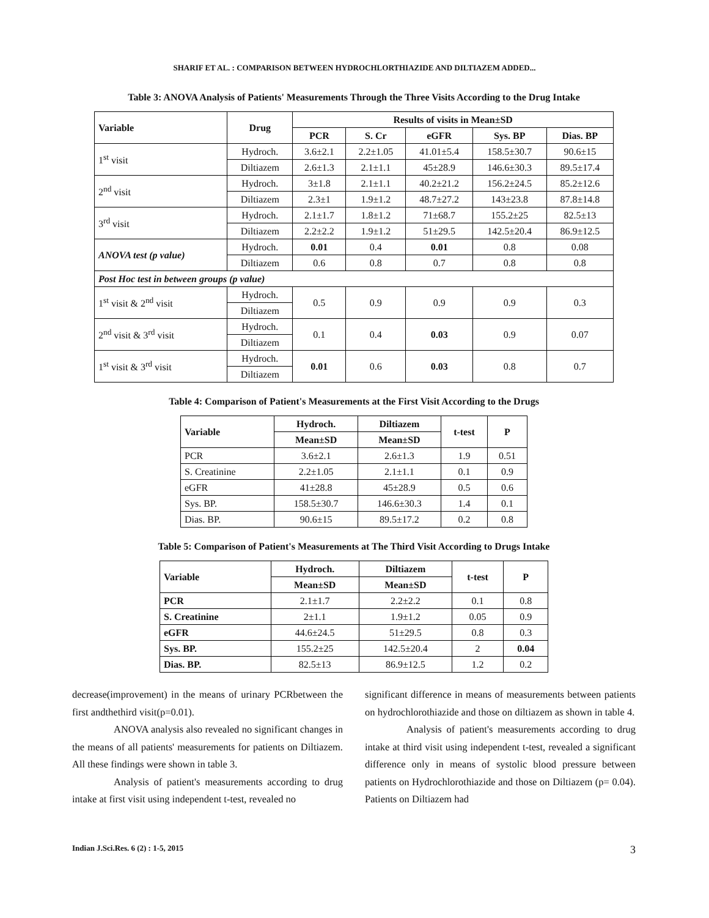SHARIF ET AL. : COMPARISON BETWEEN HYDROCHLORTHIAZIDE AND DILTIAZEM ADDED...
Table 3: ANOVA Analysis of Patients' Measurements Through the Three Visits According to the Drug Intake
| Variable | Drug | Results of visits in Mean±SD | | | | |
| --- | --- | --- | --- | --- | --- | --- |
| | | PCR | S. Cr | eGFR | Sys. BP | Dias. BP |
| 1<sup>st</sup> visit | Hydroch. | 3.6±2.1 | 2.2±1.05 | 41.01±5.4 | 158.5±30.7 | 90.6±15 |
| | Diltiazem | 2.6±1.3 | 2.1±1.1 | 45±28.9 | 146.6±30.3 | 89.5±17.4 |
| 2<sup>nd</sup> visit | Hydroch. | 3±1.8 | 2.1±1.1 | 40.2±21.2 | 156.2±24.5 | 85.2±12.6 |
| | Diltiazem | 2.3±1 | 1.9±1.2 | 48.7±27.2 | 143±23.8 | 87.8±14.8 |
| 3<sup>rd</sup> visit | Hydroch. | 2.1±1.7 | 1.8±1.2 | 71±68.7 | 155.2±25 | 82.5±13 |
| | Diltiazem | 2.2±2.2 | 1.9±1.2 | 51±29.5 | 142.5±20.4 | 86.9±12.5 |
| ANOVA test (p value) | Hydroch. | 0.01 | 0.4 | 0.01 | 0.8 | 0.08 |
| | Diltiazem | 0.6 | 0.8 | 0.7 | 0.8 | 0.8 |
| Post Hoc test in between groups (p value) | | | | | | |
| 1<sup>st</sup> visit & 2<sup>nd</sup> visit | Hydroch. | 0.5 | 0.9 | 0.9 | 0.9 | 0.3 |
| | Diltiazem | | | | | |
| 2<sup>nd</sup> visit & 3<sup>rd</sup> visit | Hydroch. | 0.1 | 0.4 | 0.03 | 0.9 | 0.07 |
| | Diltiazem | | | | | |
| 1<sup>st</sup> visit & 3<sup>rd</sup> visit | Hydroch. | 0.01 | 0.6 | 0.03 | 0.8 | 0.7 |
| | Diltiazem | | | | | |
Table 4: Comparison of Patient's Measurements at the First Visit According to the Drugs
| Variable | Hydroch. | Diltiazem | t-test | P |
| --- | --- | --- | --- | --- |
| | Mean±SD | Mean±SD | | |
| PCR | 3.6±2.1 | 2.6±1.3 | 1.9 | 0.51 |
| S. Creatinine | 2.2±1.05 | 2.1±1.1 | 0.1 | 0.9 |
| eGFR | 41±28.8 | 45±28.9 | 0.5 | 0.6 |
| Sys. BP. | 158.5±30.7 | 146.6±30.3 | 1.4 | 0.1 |
| Dias. BP. | 90.6±15 | 89.5±17.2 | 0.2 | 0.8 |
Table 5: Comparison of Patient's Measurements at The Third Visit According to Drugs Intake
| Variable | Hydroch. | Diltiazem | t-test | P |
| --- | --- | --- | --- | --- |
| | Mean±SD | Mean±SD | | |
| PCR | 2.1±1.7 | 2.2±2.2 | 0.1 | 0.8 |
| S. Creatinine | 2±1.1 | 1.9±1.2 | 0.05 | 0.9 |
| eGFR | 44.6±24.5 | 51±29.5 | 0.8 | 0.3 |
| Sys. BP. | 155.2±25 | 142.5±20.4 | 2 | 0.04 |
| Dias. BP. | 82.5±13 | 86.9±12.5 | 1.2 | 0.2 |
decrease(improvement) in the means of urinary PCRbetween the first andthethird visit(p=0.01).
ANOVA analysis also revealed no significant changes in the means of all patients' measurements for patients on Diltiazem. All these findings were shown in table 3.
Analysis of patient's measurements according to drug intake at first visit using independent t-test, revealed no
significant difference in means of measurements between patients on hydrochlorothiazide and those on diltiazem as shown in table 4.
Analysis of patient's measurements according to drug intake at third visit using independent t-test, revealed a significant difference only in means of systolic blood pressure between patients on Hydrochlorothiazide and those on Diltiazem (p= 0.04). Patients on Diltiazem had
Indian J.Sci.Res. 6 (2) : 1-5, 2015 3